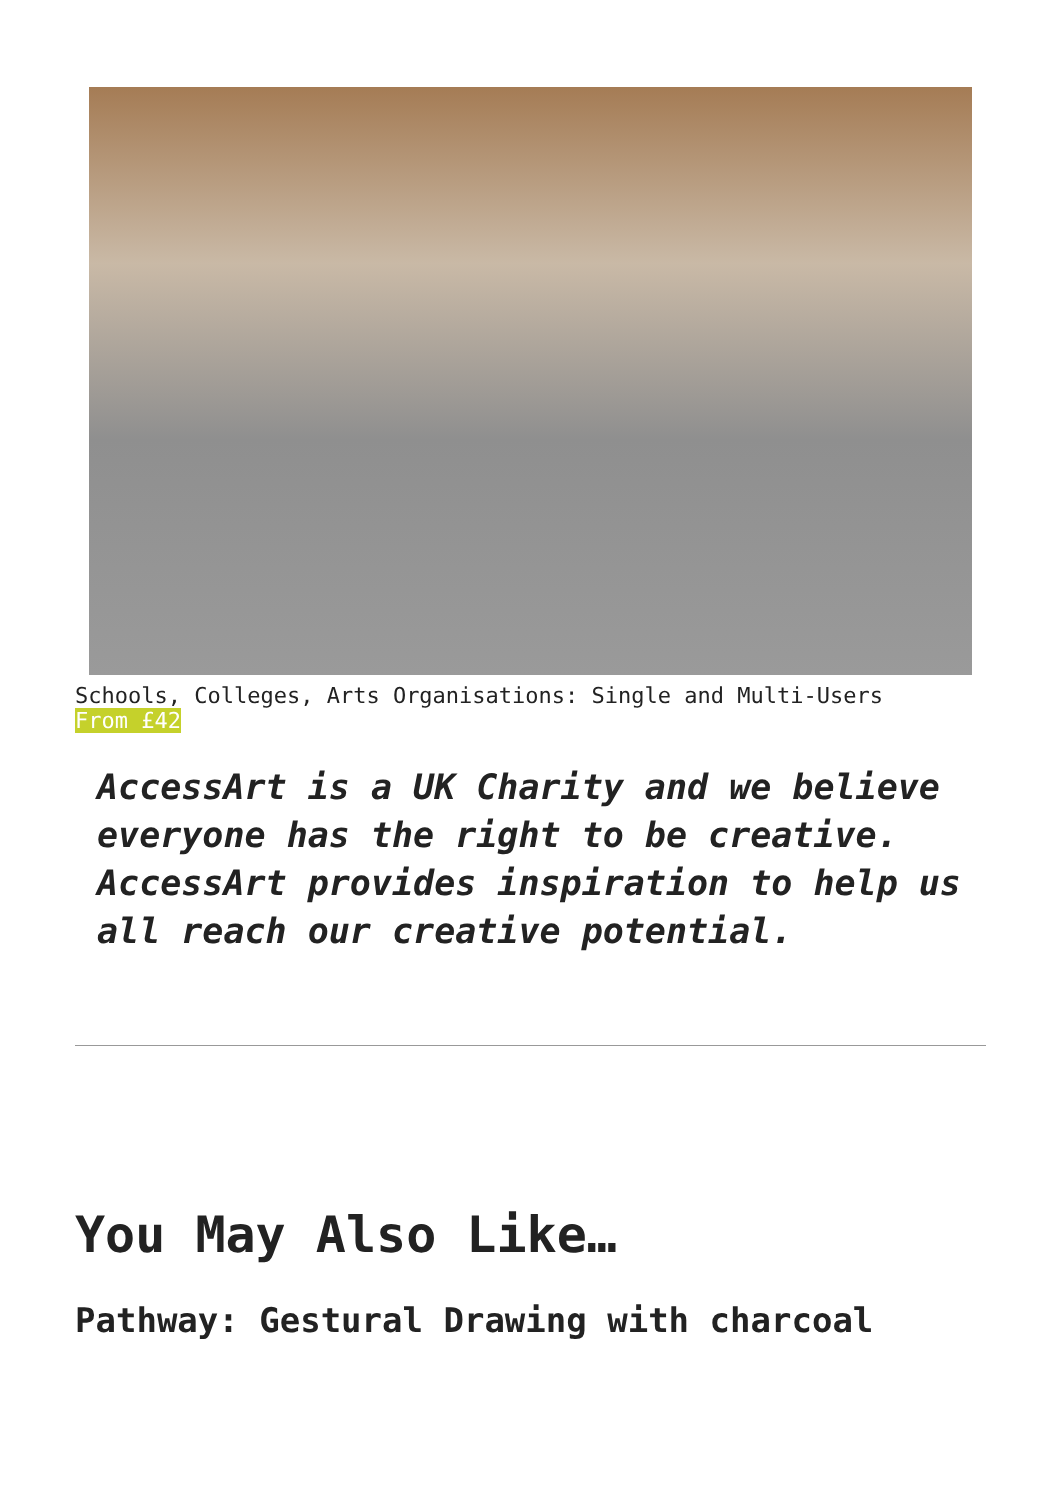Schools, Colleges, Arts Organisations: Single and Multi-Users
From £42
AccessArt is a UK Charity and we believe everyone has the right to be creative. AccessArt provides inspiration to help us all reach our creative potential.
You May Also Like…
Pathway: Gestural Drawing with charcoal